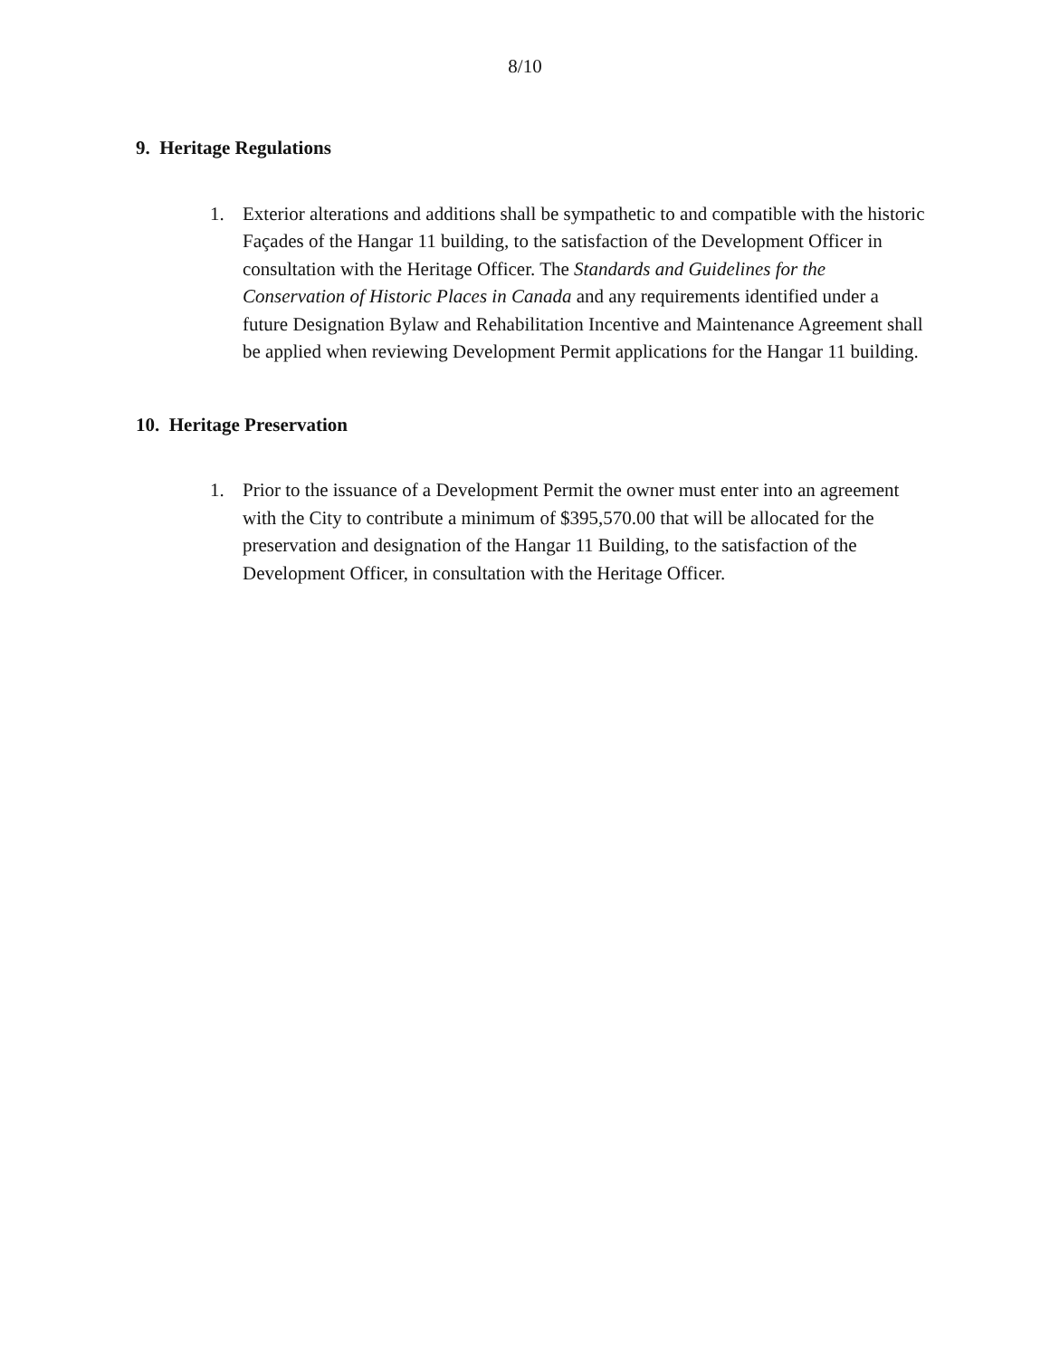8/10
9. Heritage Regulations
1. Exterior alterations and additions shall be sympathetic to and compatible with the historic Façades of the Hangar 11 building, to the satisfaction of the Development Officer in consultation with the Heritage Officer. The Standards and Guidelines for the Conservation of Historic Places in Canada and any requirements identified under a future Designation Bylaw and Rehabilitation Incentive and Maintenance Agreement shall be applied when reviewing Development Permit applications for the Hangar 11 building.
10. Heritage Preservation
1. Prior to the issuance of a Development Permit the owner must enter into an agreement with the City to contribute a minimum of $395,570.00 that will be allocated for the preservation and designation of the Hangar 11 Building, to the satisfaction of the Development Officer, in consultation with the Heritage Officer.